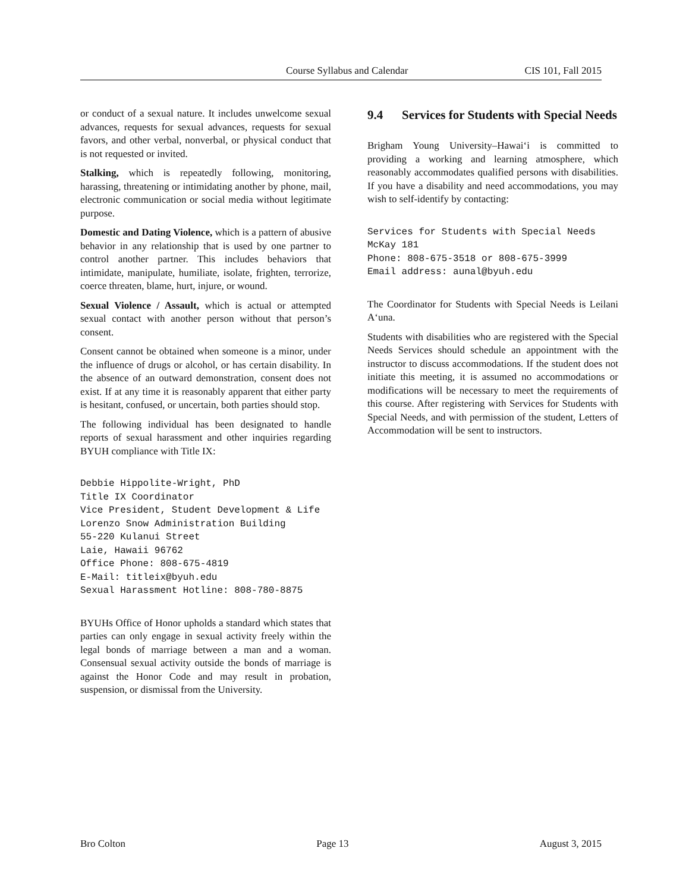Course Syllabus and Calendar CIS 101, Fall 2015
or conduct of a sexual nature. It includes unwelcome sexual advances, requests for sexual advances, requests for sexual favors, and other verbal, nonverbal, or physical conduct that is not requested or invited.
Stalking, which is repeatedly following, monitoring, harassing, threatening or intimidating another by phone, mail, electronic communication or social media without legitimate purpose.
Domestic and Dating Violence, which is a pattern of abusive behavior in any relationship that is used by one partner to control another partner. This includes behaviors that intimidate, manipulate, humiliate, isolate, frighten, terrorize, coerce threaten, blame, hurt, injure, or wound.
Sexual Violence / Assault, which is actual or attempted sexual contact with another person without that person’s consent.
Consent cannot be obtained when someone is a minor, under the influence of drugs or alcohol, or has certain disability. In the absence of an outward demonstration, consent does not exist. If at any time it is reasonably apparent that either party is hesitant, confused, or uncertain, both parties should stop.
The following individual has been designated to handle reports of sexual harassment and other inquiries regarding BYUH compliance with Title IX:
Debbie Hippolite-Wright, PhD
Title IX Coordinator
Vice President, Student Development & Life
Lorenzo Snow Administration Building
55-220 Kulanui Street
Laie, Hawaii 96762
Office Phone: 808-675-4819
E-Mail: titleix@byuh.edu
Sexual Harassment Hotline: 808-780-8875
BYUHs Office of Honor upholds a standard which states that parties can only engage in sexual activity freely within the legal bonds of marriage between a man and a woman. Consensual sexual activity outside the bonds of marriage is against the Honor Code and may result in probation, suspension, or dismissal from the University.
9.4 Services for Students with Special Needs
Brigham Young University–Hawai‘i is committed to providing a working and learning atmosphere, which reasonably accommodates qualified persons with disabilities. If you have a disability and need accommodations, you may wish to self-identify by contacting:
Services for Students with Special Needs
McKay 181
Phone: 808-675-3518 or 808-675-3999
Email address: aunal@byuh.edu
The Coordinator for Students with Special Needs is Leilani A‘una.
Students with disabilities who are registered with the Special Needs Services should schedule an appointment with the instructor to discuss accommodations. If the student does not initiate this meeting, it is assumed no accommodations or modifications will be necessary to meet the requirements of this course. After registering with Services for Students with Special Needs, and with permission of the student, Letters of Accommodation will be sent to instructors.
Bro Colton Page 13 August 3, 2015